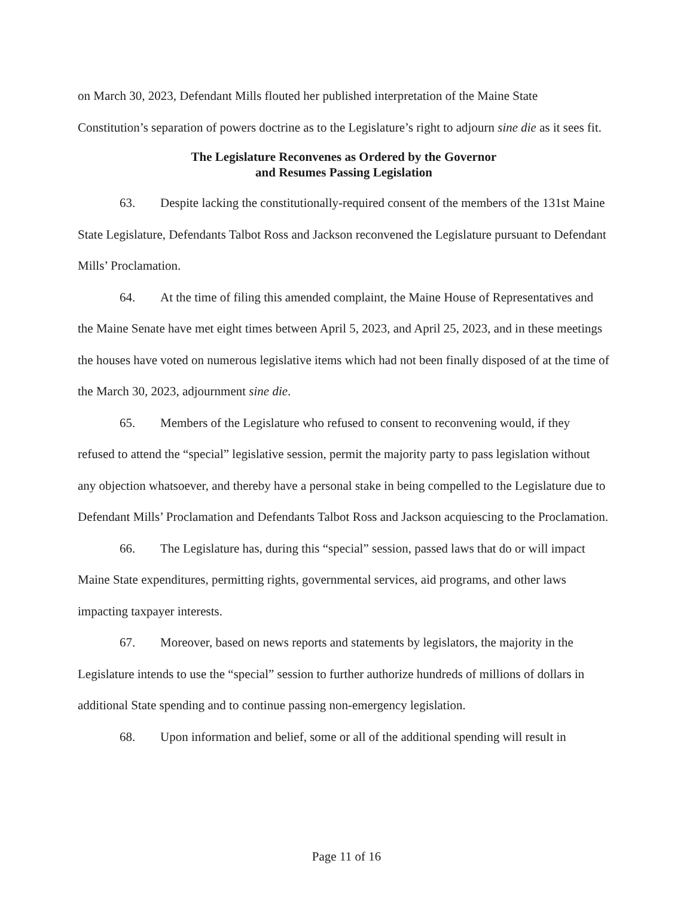on March 30, 2023, Defendant Mills flouted her published interpretation of the Maine State Constitution’s separation of powers doctrine as to the Legislature’s right to adjourn sine die as it sees fit.
The Legislature Reconvenes as Ordered by the Governor
and Resumes Passing Legislation
63. Despite lacking the constitutionally-required consent of the members of the 131st Maine State Legislature, Defendants Talbot Ross and Jackson reconvened the Legislature pursuant to Defendant Mills’ Proclamation.
64. At the time of filing this amended complaint, the Maine House of Representatives and the Maine Senate have met eight times between April 5, 2023, and April 25, 2023, and in these meetings the houses have voted on numerous legislative items which had not been finally disposed of at the time of the March 30, 2023, adjournment sine die.
65. Members of the Legislature who refused to consent to reconvening would, if they refused to attend the “special” legislative session, permit the majority party to pass legislation without any objection whatsoever, and thereby have a personal stake in being compelled to the Legislature due to Defendant Mills’ Proclamation and Defendants Talbot Ross and Jackson acquiescing to the Proclamation.
66. The Legislature has, during this “special” session, passed laws that do or will impact Maine State expenditures, permitting rights, governmental services, aid programs, and other laws impacting taxpayer interests.
67. Moreover, based on news reports and statements by legislators, the majority in the Legislature intends to use the “special” session to further authorize hundreds of millions of dollars in additional State spending and to continue passing non-emergency legislation.
68. Upon information and belief, some or all of the additional spending will result in
Page 11 of 16